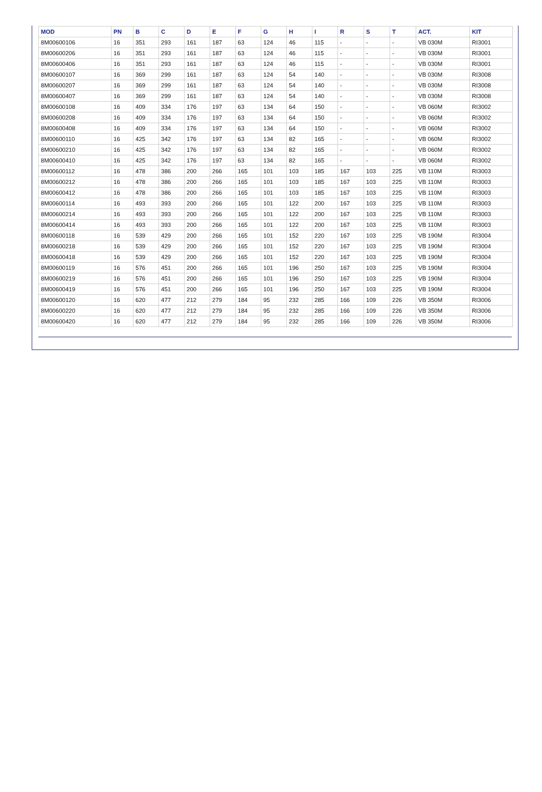| MOD | PN | B | C | D | E | F | G | H | I | R | S | T | ACT. | KIT |
| --- | --- | --- | --- | --- | --- | --- | --- | --- | --- | --- | --- | --- | --- | --- |
| 8M00600106 | 16 | 351 | 293 | 161 | 187 | 63 | 124 | 46 | 115 | - | - | - | VB 030M | RI3001 |
| 8M00600206 | 16 | 351 | 293 | 161 | 187 | 63 | 124 | 46 | 115 | - | - | - | VB 030M | RI3001 |
| 8M00600406 | 16 | 351 | 293 | 161 | 187 | 63 | 124 | 46 | 115 | - | - | - | VB 030M | RI3001 |
| 8M00600107 | 16 | 369 | 299 | 161 | 187 | 63 | 124 | 54 | 140 | - | - | - | VB 030M | RI3008 |
| 8M00600207 | 16 | 369 | 299 | 161 | 187 | 63 | 124 | 54 | 140 | - | - | - | VB 030M | RI3008 |
| 8M00600407 | 16 | 369 | 299 | 161 | 187 | 63 | 124 | 54 | 140 | - | - | - | VB 030M | RI3008 |
| 8M00600108 | 16 | 409 | 334 | 176 | 197 | 63 | 134 | 64 | 150 | - | - | - | VB 060M | RI3002 |
| 8M00600208 | 16 | 409 | 334 | 176 | 197 | 63 | 134 | 64 | 150 | - | - | - | VB 060M | RI3002 |
| 8M00600408 | 16 | 409 | 334 | 176 | 197 | 63 | 134 | 64 | 150 | - | - | - | VB 060M | RI3002 |
| 8M00600110 | 16 | 425 | 342 | 176 | 197 | 63 | 134 | 82 | 165 | - | - | - | VB 060M | RI3002 |
| 8M00600210 | 16 | 425 | 342 | 176 | 197 | 63 | 134 | 82 | 165 | - | - | - | VB 060M | RI3002 |
| 8M00600410 | 16 | 425 | 342 | 176 | 197 | 63 | 134 | 82 | 165 | - | - | - | VB 060M | RI3002 |
| 8M00600112 | 16 | 478 | 386 | 200 | 266 | 165 | 101 | 103 | 185 | 167 | 103 | 225 | VB 110M | RI3003 |
| 8M00600212 | 16 | 478 | 386 | 200 | 266 | 165 | 101 | 103 | 185 | 167 | 103 | 225 | VB 110M | RI3003 |
| 8M00600412 | 16 | 478 | 386 | 200 | 266 | 165 | 101 | 103 | 185 | 167 | 103 | 225 | VB 110M | RI3003 |
| 8M00600114 | 16 | 493 | 393 | 200 | 266 | 165 | 101 | 122 | 200 | 167 | 103 | 225 | VB 110M | RI3003 |
| 8M00600214 | 16 | 493 | 393 | 200 | 266 | 165 | 101 | 122 | 200 | 167 | 103 | 225 | VB 110M | RI3003 |
| 8M00600414 | 16 | 493 | 393 | 200 | 266 | 165 | 101 | 122 | 200 | 167 | 103 | 225 | VB 110M | RI3003 |
| 8M00600118 | 16 | 539 | 429 | 200 | 266 | 165 | 101 | 152 | 220 | 167 | 103 | 225 | VB 190M | RI3004 |
| 8M00600218 | 16 | 539 | 429 | 200 | 266 | 165 | 101 | 152 | 220 | 167 | 103 | 225 | VB 190M | RI3004 |
| 8M00600418 | 16 | 539 | 429 | 200 | 266 | 165 | 101 | 152 | 220 | 167 | 103 | 225 | VB 190M | RI3004 |
| 8M00600119 | 16 | 576 | 451 | 200 | 266 | 165 | 101 | 196 | 250 | 167 | 103 | 225 | VB 190M | RI3004 |
| 8M00600219 | 16 | 576 | 451 | 200 | 266 | 165 | 101 | 196 | 250 | 167 | 103 | 225 | VB 190M | RI3004 |
| 8M00600419 | 16 | 576 | 451 | 200 | 266 | 165 | 101 | 196 | 250 | 167 | 103 | 225 | VB 190M | RI3004 |
| 8M00600120 | 16 | 620 | 477 | 212 | 279 | 184 | 95 | 232 | 285 | 166 | 109 | 226 | VB 350M | RI3006 |
| 8M00600220 | 16 | 620 | 477 | 212 | 279 | 184 | 95 | 232 | 285 | 166 | 109 | 226 | VB 350M | RI3006 |
| 8M00600420 | 16 | 620 | 477 | 212 | 279 | 184 | 95 | 232 | 285 | 166 | 109 | 226 | VB 350M | RI3006 |